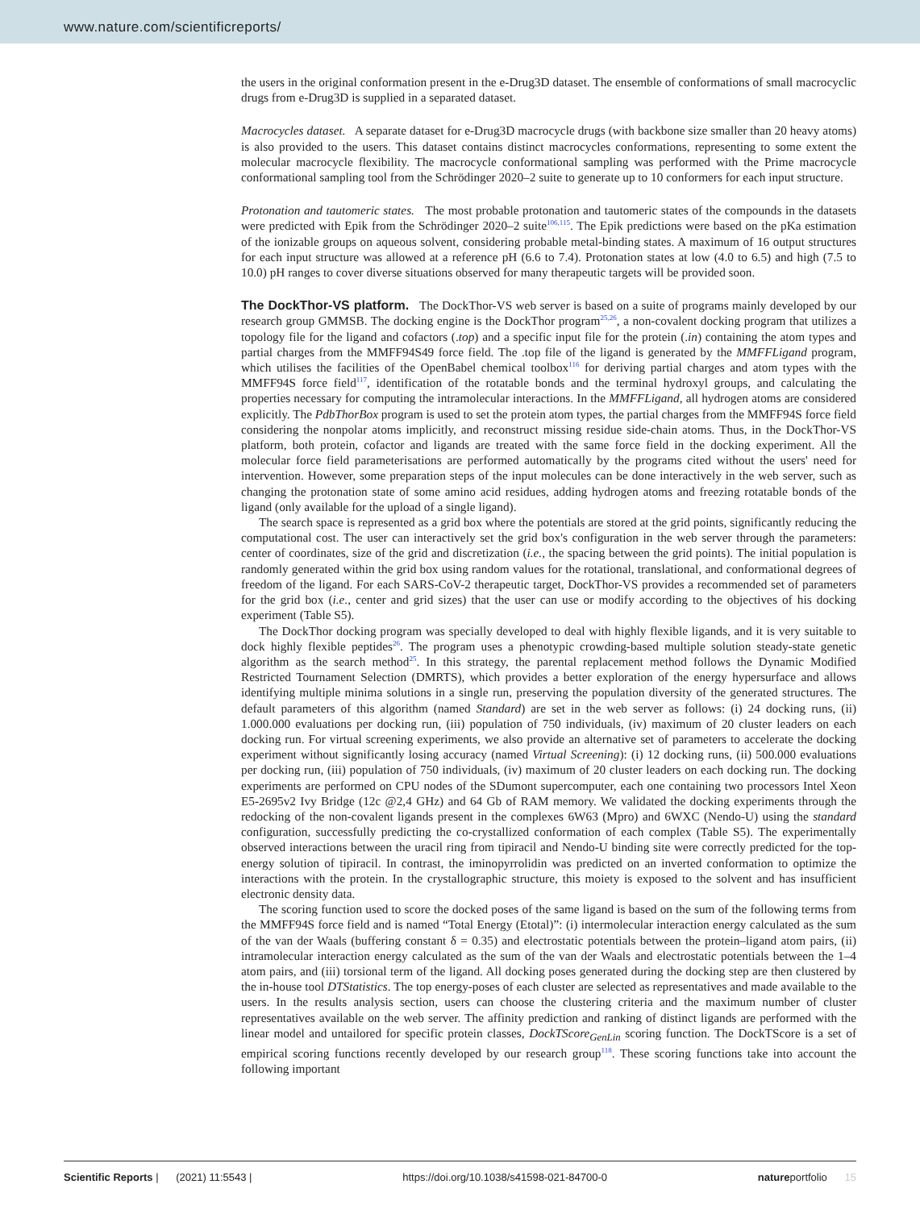www.nature.com/scientificreports/
the users in the original conformation present in the e-Drug3D dataset. The ensemble of conformations of small macrocyclic drugs from e-Drug3D is supplied in a separated dataset.
Macrocycles dataset. A separate dataset for e-Drug3D macrocycle drugs (with backbone size smaller than 20 heavy atoms) is also provided to the users. This dataset contains distinct macrocycles conformations, representing to some extent the molecular macrocycle flexibility. The macrocycle conformational sampling was performed with the Prime macrocycle conformational sampling tool from the Schrödinger 2020–2 suite to generate up to 10 conformers for each input structure.
Protonation and tautomeric states. The most probable protonation and tautomeric states of the compounds in the datasets were predicted with Epik from the Schrödinger 2020–2 suite<sup>106,115</sup>. The Epik predictions were based on the pKa estimation of the ionizable groups on aqueous solvent, considering probable metal-binding states. A maximum of 16 output structures for each input structure was allowed at a reference pH (6.6 to 7.4). Protonation states at low (4.0 to 6.5) and high (7.5 to 10.0) pH ranges to cover diverse situations observed for many therapeutic targets will be provided soon.
The DockThor-VS platform. The DockThor-VS web server is based on a suite of programs mainly developed by our research group GMMSB. The docking engine is the DockThor program<sup>25,26</sup>, a non-covalent docking program that utilizes a topology file for the ligand and cofactors (.top) and a specific input file for the protein (.in) containing the atom types and partial charges from the MMFF94S49 force field. The .top file of the ligand is generated by the MMFFLigand program, which utilises the facilities of the OpenBabel chemical toolbox<sup>116</sup> for deriving partial charges and atom types with the MMFF94S force field<sup>117</sup>, identification of the rotatable bonds and the terminal hydroxyl groups, and calculating the properties necessary for computing the intramolecular interactions. In the MMFFLigand, all hydrogen atoms are considered explicitly. The PdbThorBox program is used to set the protein atom types, the partial charges from the MMFF94S force field considering the nonpolar atoms implicitly, and reconstruct missing residue side-chain atoms. Thus, in the DockThor-VS platform, both protein, cofactor and ligands are treated with the same force field in the docking experiment. All the molecular force field parameterisations are performed automatically by the programs cited without the users' need for intervention. However, some preparation steps of the input molecules can be done interactively in the web server, such as changing the protonation state of some amino acid residues, adding hydrogen atoms and freezing rotatable bonds of the ligand (only available for the upload of a single ligand).
The search space is represented as a grid box where the potentials are stored at the grid points, significantly reducing the computational cost. The user can interactively set the grid box's configuration in the web server through the parameters: center of coordinates, size of the grid and discretization (i.e., the spacing between the grid points). The initial population is randomly generated within the grid box using random values for the rotational, translational, and conformational degrees of freedom of the ligand. For each SARS-CoV-2 therapeutic target, DockThor-VS provides a recommended set of parameters for the grid box (i.e., center and grid sizes) that the user can use or modify according to the objectives of his docking experiment (Table S5).
The DockThor docking program was specially developed to deal with highly flexible ligands, and it is very suitable to dock highly flexible peptides<sup>26</sup>. The program uses a phenotypic crowding-based multiple solution steady-state genetic algorithm as the search method<sup>25</sup>. In this strategy, the parental replacement method follows the Dynamic Modified Restricted Tournament Selection (DMRTS), which provides a better exploration of the energy hypersurface and allows identifying multiple minima solutions in a single run, preserving the population diversity of the generated structures. The default parameters of this algorithm (named Standard) are set in the web server as follows: (i) 24 docking runs, (ii) 1.000.000 evaluations per docking run, (iii) population of 750 individuals, (iv) maximum of 20 cluster leaders on each docking run. For virtual screening experiments, we also provide an alternative set of parameters to accelerate the docking experiment without significantly losing accuracy (named Virtual Screening): (i) 12 docking runs, (ii) 500.000 evaluations per docking run, (iii) population of 750 individuals, (iv) maximum of 20 cluster leaders on each docking run. The docking experiments are performed on CPU nodes of the SDumont supercomputer, each one containing two processors Intel Xeon E5-2695v2 Ivy Bridge (12c @2,4 GHz) and 64 Gb of RAM memory. We validated the docking experiments through the redocking of the non-covalent ligands present in the complexes 6W63 (Mpro) and 6WXC (Nendo-U) using the standard configuration, successfully predicting the co-crystallized conformation of each complex (Table S5). The experimentally observed interactions between the uracil ring from tipiracil and Nendo-U binding site were correctly predicted for the top-energy solution of tipiracil. In contrast, the iminopyrrolidin was predicted on an inverted conformation to optimize the interactions with the protein. In the crystallographic structure, this moiety is exposed to the solvent and has insufficient electronic density data.
The scoring function used to score the docked poses of the same ligand is based on the sum of the following terms from the MMFF94S force field and is named “Total Energy (Etotal)”: (i) intermolecular interaction energy calculated as the sum of the van der Waals (buffering constant δ = 0.35) and electrostatic potentials between the protein–ligand atom pairs, (ii) intramolecular interaction energy calculated as the sum of the van der Waals and electrostatic potentials between the 1–4 atom pairs, and (iii) torsional term of the ligand. All docking poses generated during the docking step are then clustered by the in-house tool DTStatistics. The top energy-poses of each cluster are selected as representatives and made available to the users. In the results analysis section, users can choose the clustering criteria and the maximum number of cluster representatives available on the web server. The affinity prediction and ranking of distinct ligands are performed with the linear model and untailored for specific protein classes, DockTScore<sub>GenLin</sub> scoring function. The DockTScore is a set of empirical scoring functions recently developed by our research group<sup>118</sup>. These scoring functions take into account the following important
Scientific Reports | (2021) 11:5543 | https://doi.org/10.1038/s41598-021-84700-0 natureportfolio 15